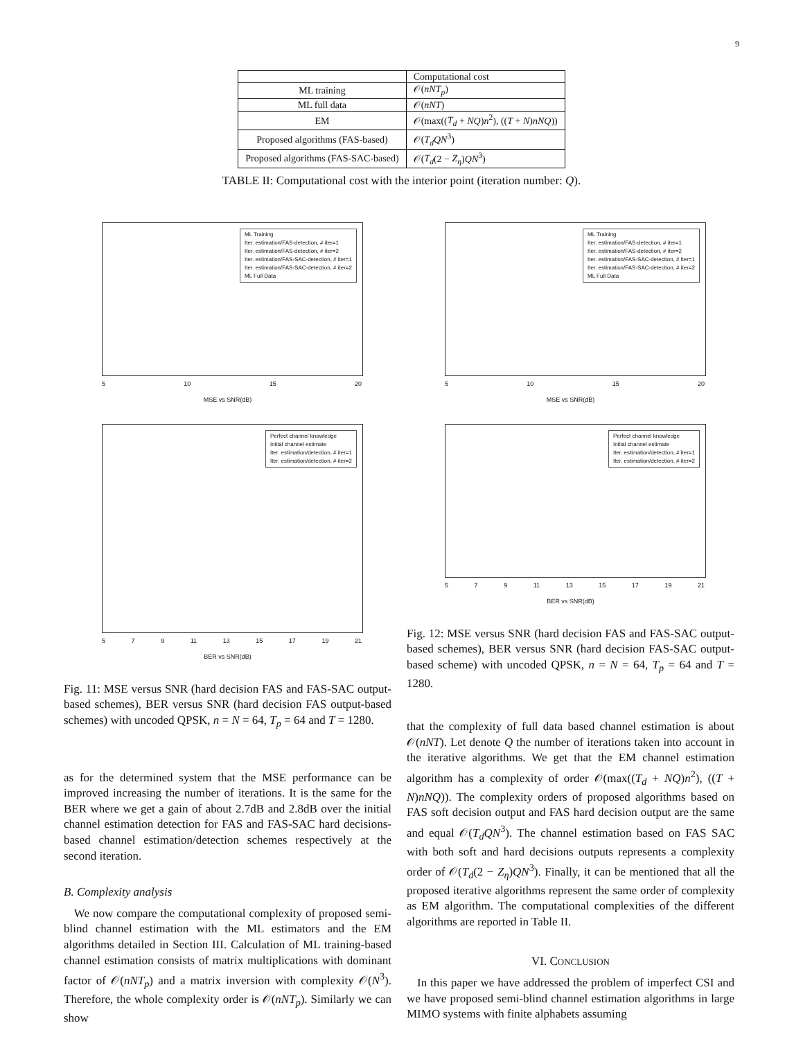9
| | Computational cost |
| ML training | 𝒪( nNT<sub>p</sub> ) |
| ML full data | 𝒪( nNT ) |
| EM | 𝒪(max(( T<sub>d</sub> + NQ ) n<sup>2</sup>), (( T + N ) nNQ )) |
| Proposed algorithms (FAS-based) | 𝒪( T<sub>d</sub>QN<sup>3</sup>) |
| Proposed algorithms (FAS-SAC-based) | 𝒪( T<sub>d</sub> (2 − Z<sub>η</sub> ) QN<sup>3</sup>) |
TABLE II: Computational cost with the interior point (iteration number: Q).
ML Training
Iter. estimation/FAS-detection, # iter=1
Iter. estimation/FAS-detection, # iter=2
Iter. estimation/FAS-SAC-detection, # iter=1
Iter. estimation/FAS-SAC-detection, # iter=2
ML Full Data
5 10 15 20
MSE vs SNR(dB)
Perfect channel knowledge
Initial channel estimate
Iter. estimation/detection, # iter=1
Iter. estimation/detection, # iter=2
5 7 9 11 13 15 17 19 21
BER vs SNR(dB)
Fig. 11: MSE versus SNR (hard decision FAS and FAS-SAC output-based schemes), BER versus SNR (hard decision FAS output-based schemes) with uncoded QPSK, n = N = 64, T<sub>p</sub> = 64 and T = 1280.
as for the determined system that the MSE performance can be improved increasing the number of iterations. It is the same for the BER where we get a gain of about 2.7dB and 2.8dB over the initial channel estimation detection for FAS and FAS-SAC hard decisions-based channel estimation/detection schemes respectively at the second iteration.
B. Complexity analysis
We now compare the computational complexity of proposed semi-blind channel estimation with the ML estimators and the EM algorithms detailed in Section III. Calculation of ML training-based channel estimation consists of matrix multiplications with dominant factor of 𝒪(nNT<sub>p</sub>) and a matrix inversion with complexity 𝒪(N<sup>3</sup>). Therefore, the whole complexity order is 𝒪(nNT<sub>p</sub>). Similarly we can show
ML Training
Iter. estimation/FAS-detection, # iter=1
Iter. estimation/FAS-detection, # iter=2
Iter. estimation/FAS-SAC-detection, # iter=1
Iter. estimation/FAS-SAC-detection, # iter=2
ML Full Data
5 10 15 20
MSE vs SNR(dB)
Perfect channel knowledge
Initial channel estimate
Iter. estimation/detection, # iter=1
Iter. estimation/detection, # iter=2
5 7 9 11 13 15 17 19 21
BER vs SNR(dB)
Fig. 12: MSE versus SNR (hard decision FAS and FAS-SAC output-based schemes), BER versus SNR (hard decision FAS-SAC output-based scheme) with uncoded QPSK, n = N = 64, T<sub>p</sub> = 64 and T = 1280.
that the complexity of full data based channel estimation is about 𝒪(nNT). Let denote Q the number of iterations taken into account in the iterative algorithms. We get that the EM channel estimation algorithm has a complexity of order 𝒪(max((T<sub>d</sub> + NQ)n<sup>2</sup>), ((T + N)nNQ)). The complexity orders of proposed algorithms based on FAS soft decision output and FAS hard decision output are the same and equal 𝒪(T<sub>d</sub>QN<sup>3</sup>). The channel estimation based on FAS SAC with both soft and hard decisions outputs represents a complexity order of 𝒪(T<sub>d</sub>(2 − Z<sub>η</sub>)QN<sup>3</sup>). Finally, it can be mentioned that all the proposed iterative algorithms represent the same order of complexity as EM algorithm. The computational complexities of the different algorithms are reported in Table II.
VI. CONCLUSION
In this paper we have addressed the problem of imperfect CSI and we have proposed semi-blind channel estimation algorithms in large MIMO systems with finite alphabets assuming